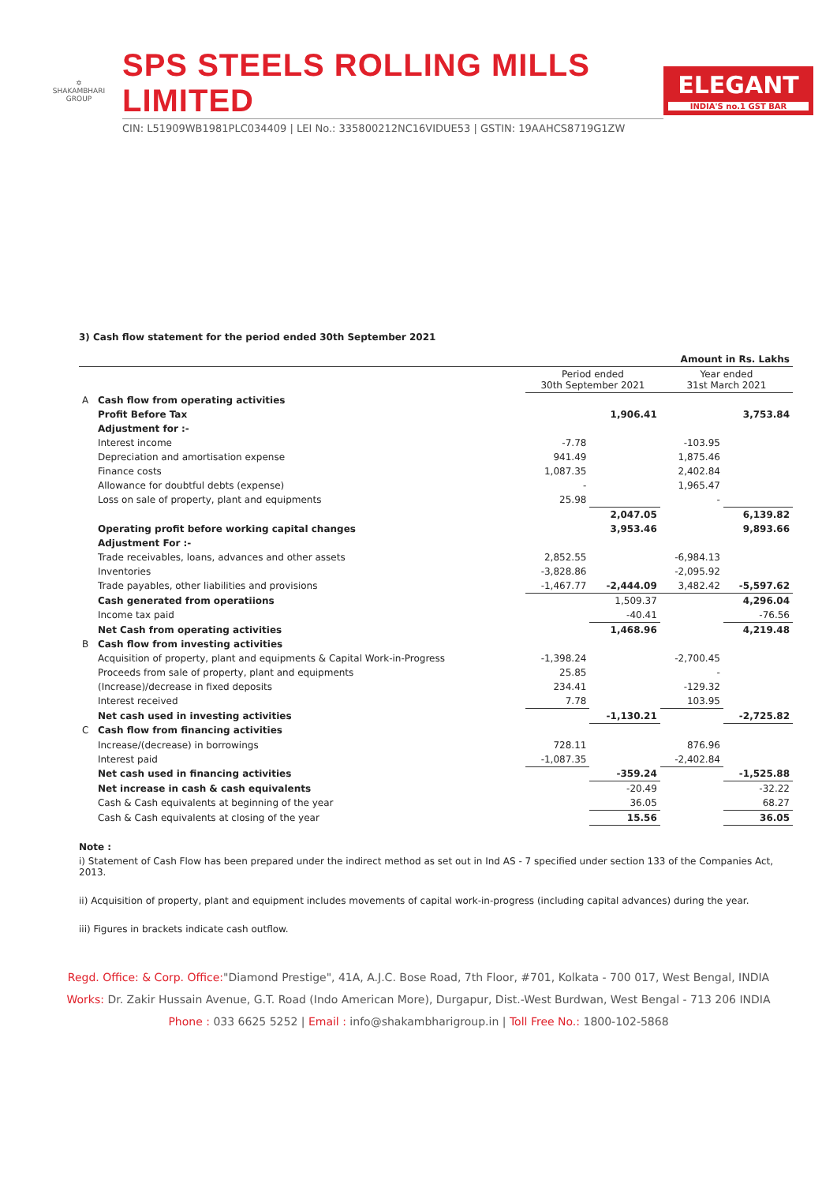✡
SHAKAMBHARI
GROUP
SPS STEELS ROLLING MILLS LIMITED
CIN: L51909WB1981PLC034409 | LEI No.: 335800212NC16VIDUE53 | GSTIN: 19AAHCS8719G1ZW
ELEGANT
INDIA'S no.1 GST BAR
3) Cash flow statement for the period ended 30th September 2021
| Amount in Rs. Lakhs | | | | | |
| | | Period ended 30th September 2021 | | Year ended 31st March 2021 | |
| A | Cash flow from operating activities | | | | |
| | Profit Before Tax | | 1,906.41 | | 3,753.84 |
| | Adjustment for :- | | | | |
| | Interest income | -7.78 | | -103.95 | |
| | Depreciation and amortisation expense | 941.49 | | 1,875.46 | |
| | Finance costs | 1,087.35 | | 2,402.84 | |
| | Allowance for doubtful debts (expense) | - | | 1,965.47 | |
| | Loss on sale of property, plant and equipments | 25.98 | | - | |
| | | | 2,047.05 | | 6,139.82 |
| | Operating profit before working capital changes | | 3,953.46 | | 9,893.66 |
| | Adjustment For :- | | | | |
| | Trade receivables, loans, advances and other assets | 2,852.55 | | -6,984.13 | |
| | Inventories | -3,828.86 | | -2,095.92 | |
| | Trade payables, other liabilities and provisions | -1,467.77 | -2,444.09 | 3,482.42 | -5,597.62 |
| | Cash generated from operatiions | | 1,509.37 | | 4,296.04 |
| | Income tax paid | | -40.41 | | -76.56 |
| | Net Cash from operating activities | | 1,468.96 | | 4,219.48 |
| B | Cash flow from investing activities | | | | |
| | Acquisition of property, plant and equipments & Capital Work-in-Progress | -1,398.24 | | -2,700.45 | |
| | Proceeds from sale of property, plant and equipments | 25.85 | | - | |
| | (Increase)/decrease in fixed deposits | 234.41 | | -129.32 | |
| | Interest received | 7.78 | | 103.95 | |
| | Net cash used in investing activities | | -1,130.21 | | -2,725.82 |
| C | Cash flow from financing activities | | | | |
| | Increase/(decrease) in borrowings | 728.11 | | 876.96 | |
| | Interest paid | -1,087.35 | | -2,402.84 | |
| | Net cash used in financing activities | | -359.24 | | -1,525.88 |
| | Net increase in cash & cash equivalents | | -20.49 | | -32.22 |
| | Cash & Cash equivalents at beginning of the year | | 36.05 | | 68.27 |
| | Cash & Cash equivalents at closing of the year | | 15.56 | | 36.05 |
Note :
i) Statement of Cash Flow has been prepared under the indirect method as set out in Ind AS - 7 specified under section 133 of the Companies Act, 2013.
ii) Acquisition of property, plant and equipment includes movements of capital work-in-progress (including capital advances) during the year.
iii) Figures in brackets indicate cash outflow.
Regd. Office: & Corp. Office:"Diamond Prestige", 41A, A.J.C. Bose Road, 7th Floor, #701, Kolkata - 700 017, West Bengal, INDIA
Works: Dr. Zakir Hussain Avenue, G.T. Road (Indo American More), Durgapur, Dist.-West Burdwan, West Bengal - 713 206 INDIA
Phone : 033 6625 5252 | Email : info@shakambharigroup.in | Toll Free No.: 1800-102-5868